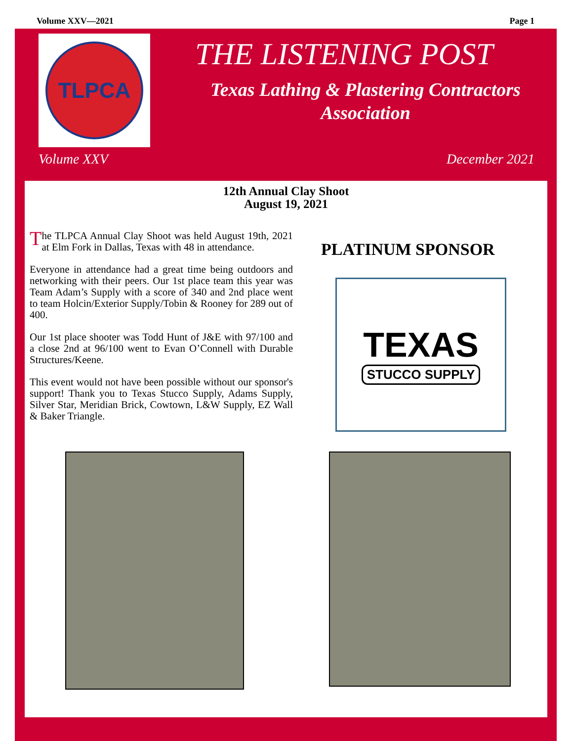Volume XXV—2021 Page 1
TLPCA THE LISTENING POST
Texas Lathing & Plastering Contractors Association
Volume XXV December 2021
12th Annual Clay Shoot
August 19, 2021
The TLPCA Annual Clay Shoot was held August 19th, 2021 at Elm Fork in Dallas, Texas with 48 in attendance.
Everyone in attendance had a great time being outdoors and networking with their peers. Our 1st place team this year was Team Adam’s Supply with a score of 340 and 2nd place went to team Holcin/Exterior Supply/Tobin & Rooney for 289 out of 400.
Our 1st place shooter was Todd Hunt of J&E with 97/100 and a close 2nd at 96/100 went to Evan O’Connell with Durable Structures/Keene.
This event would not have been possible without our sponsor's support! Thank you to Texas Stucco Supply, Adams Supply, Silver Star, Meridian Brick, Cowtown, L&W Supply, EZ Wall & Baker Triangle.
PLATINUM SPONSOR
TEXAS
STUCCO SUPPLY